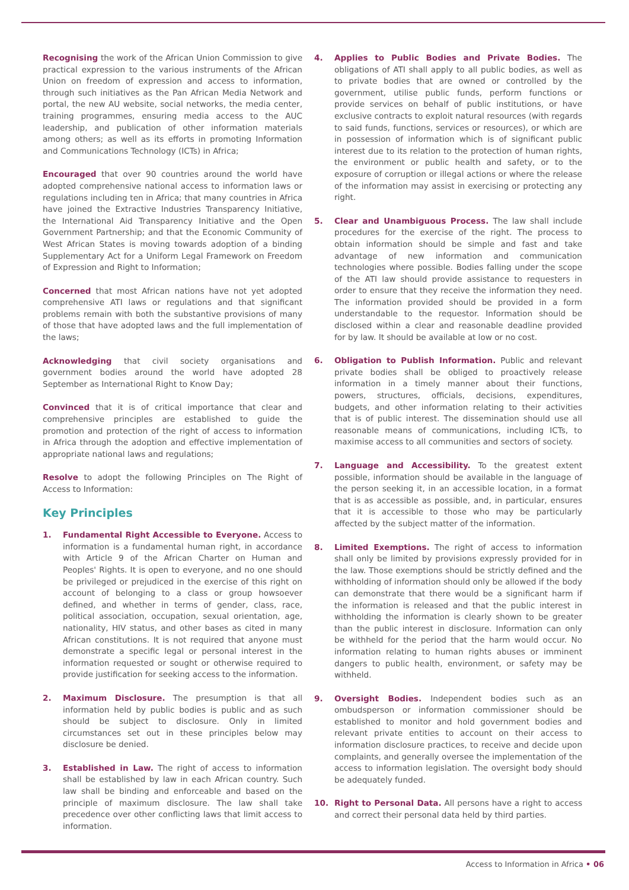Recognising the work of the African Union Commission to give practical expression to the various instruments of the African Union on freedom of expression and access to information, through such initiatives as the Pan African Media Network and portal, the new AU website, social networks, the media center, training programmes, ensuring media access to the AUC leadership, and publication of other information materials among others; as well as its efforts in promoting Information and Communications Technology (ICTs) in Africa;
Encouraged that over 90 countries around the world have adopted comprehensive national access to information laws or regulations including ten in Africa; that many countries in Africa have joined the Extractive Industries Transparency Initiative, the International Aid Transparency Initiative and the Open Government Partnership; and that the Economic Community of West African States is moving towards adoption of a binding Supplementary Act for a Uniform Legal Framework on Freedom of Expression and Right to Information;
Concerned that most African nations have not yet adopted comprehensive ATI laws or regulations and that significant problems remain with both the substantive provisions of many of those that have adopted laws and the full implementation of the laws;
Acknowledging that civil society organisations and government bodies around the world have adopted 28 September as International Right to Know Day;
Convinced that it is of critical importance that clear and comprehensive principles are established to guide the promotion and protection of the right of access to information in Africa through the adoption and effective implementation of appropriate national laws and regulations;
Resolve to adopt the following Principles on The Right of Access to Information:
Key Principles
1. Fundamental Right Accessible to Everyone. Access to information is a fundamental human right, in accordance with Article 9 of the African Charter on Human and Peoples' Rights. It is open to everyone, and no one should be privileged or prejudiced in the exercise of this right on account of belonging to a class or group howsoever defined, and whether in terms of gender, class, race, political association, occupation, sexual orientation, age, nationality, HIV status, and other bases as cited in many African constitutions. It is not required that anyone must demonstrate a specific legal or personal interest in the information requested or sought or otherwise required to provide justification for seeking access to the information.
2. Maximum Disclosure. The presumption is that all information held by public bodies is public and as such should be subject to disclosure. Only in limited circumstances set out in these principles below may disclosure be denied.
3. Established in Law. The right of access to information shall be established by law in each African country. Such law shall be binding and enforceable and based on the principle of maximum disclosure. The law shall take precedence over other conflicting laws that limit access to information.
4. Applies to Public Bodies and Private Bodies. The obligations of ATI shall apply to all public bodies, as well as to private bodies that are owned or controlled by the government, utilise public funds, perform functions or provide services on behalf of public institutions, or have exclusive contracts to exploit natural resources (with regards to said funds, functions, services or resources), or which are in possession of information which is of significant public interest due to its relation to the protection of human rights, the environment or public health and safety, or to the exposure of corruption or illegal actions or where the release of the information may assist in exercising or protecting any right.
5. Clear and Unambiguous Process. The law shall include procedures for the exercise of the right. The process to obtain information should be simple and fast and take advantage of new information and communication technologies where possible. Bodies falling under the scope of the ATI law should provide assistance to requesters in order to ensure that they receive the information they need. The information provided should be provided in a form understandable to the requestor. Information should be disclosed within a clear and reasonable deadline provided for by law. It should be available at low or no cost.
6. Obligation to Publish Information. Public and relevant private bodies shall be obliged to proactively release information in a timely manner about their functions, powers, structures, officials, decisions, expenditures, budgets, and other information relating to their activities that is of public interest. The dissemination should use all reasonable means of communications, including ICTs, to maximise access to all communities and sectors of society.
7. Language and Accessibility. To the greatest extent possible, information should be available in the language of the person seeking it, in an accessible location, in a format that is as accessible as possible, and, in particular, ensures that it is accessible to those who may be particularly affected by the subject matter of the information.
8. Limited Exemptions. The right of access to information shall only be limited by provisions expressly provided for in the law. Those exemptions should be strictly defined and the withholding of information should only be allowed if the body can demonstrate that there would be a significant harm if the information is released and that the public interest in withholding the information is clearly shown to be greater than the public interest in disclosure. Information can only be withheld for the period that the harm would occur. No information relating to human rights abuses or imminent dangers to public health, environment, or safety may be withheld.
9. Oversight Bodies. Independent bodies such as an ombudsperson or information commissioner should be established to monitor and hold government bodies and relevant private entities to account on their access to information disclosure practices, to receive and decide upon complaints, and generally oversee the implementation of the access to information legislation. The oversight body should be adequately funded.
10. Right to Personal Data. All persons have a right to access and correct their personal data held by third parties.
Access to Information in Africa • 06